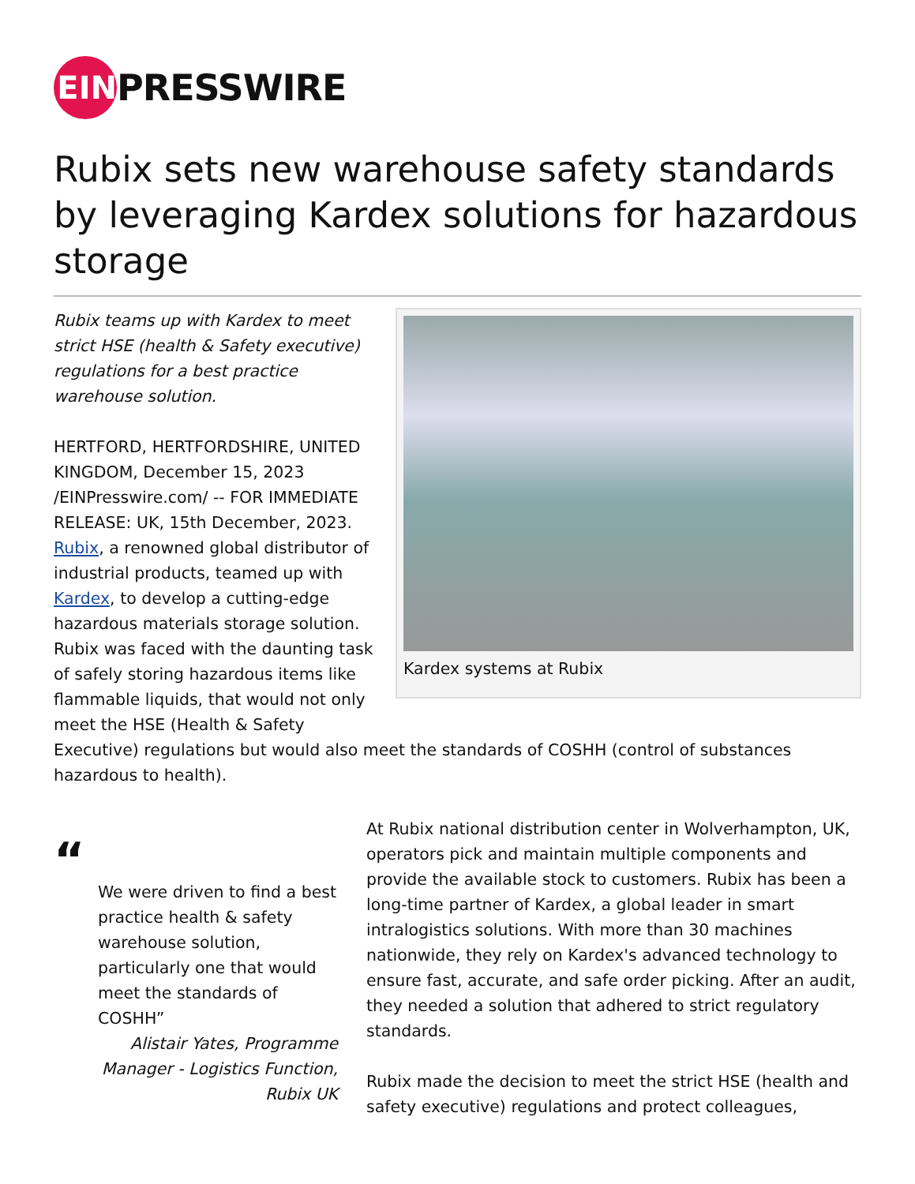EIN
PRESSWIRE
Rubix sets new warehouse safety standards by leveraging Kardex solutions for hazardous storage
Kardex systems at Rubix
Rubix teams up with Kardex to meet strict HSE (health & Safety executive) regulations for a best practice warehouse solution.
HERTFORD, HERTFORDSHIRE, UNITED KINGDOM, December 15, 2023 /EINPresswire.com/ -- FOR IMMEDIATE RELEASE: UK, 15th December, 2023. Rubix, a renowned global distributor of industrial products, teamed up with Kardex, to develop a cutting-edge hazardous materials storage solution. Rubix was faced with the daunting task of safely storing hazardous items like flammable liquids, that would not only meet the HSE (Health & Safety Executive) regulations but would also meet the standards of COSHH (control of substances hazardous to health).
“
We were driven to find a best practice health & safety warehouse solution, particularly one that would meet the standards of COSHH”
Alistair Yates, Programme Manager - Logistics Function, Rubix UK
At Rubix national distribution center in Wolverhampton, UK, operators pick and maintain multiple components and provide the available stock to customers. Rubix has been a long-time partner of Kardex, a global leader in smart intralogistics solutions. With more than 30 machines nationwide, they rely on Kardex's advanced technology to ensure fast, accurate, and safe order picking. After an audit, they needed a solution that adhered to strict regulatory standards.
Rubix made the decision to meet the strict HSE (health and safety executive) regulations and protect colleagues,